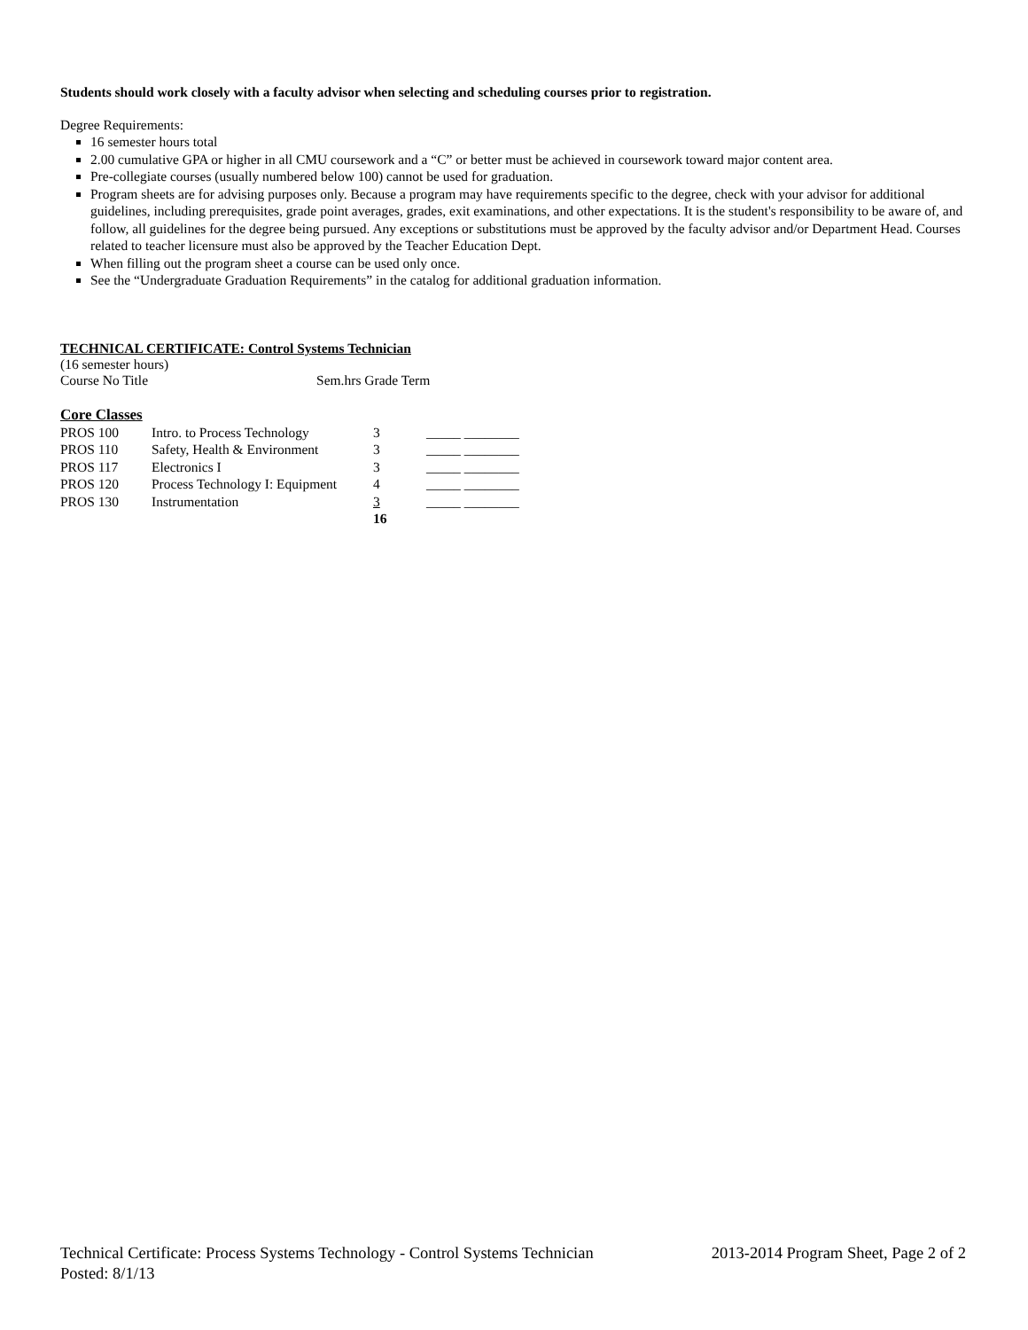Students should work closely with a faculty advisor when selecting and scheduling courses prior to registration.
Degree Requirements:
16 semester hours total
2.00 cumulative GPA or higher in all CMU coursework and a “C” or better must be achieved in coursework toward major content area.
Pre-collegiate courses (usually numbered below 100) cannot be used for graduation.
Program sheets are for advising purposes only. Because a program may have requirements specific to the degree, check with your advisor for additional guidelines, including prerequisites, grade point averages, grades, exit examinations, and other expectations. It is the student's responsibility to be aware of, and follow, all guidelines for the degree being pursued. Any exceptions or substitutions must be approved by the faculty advisor and/or Department Head. Courses related to teacher licensure must also be approved by the Teacher Education Dept.
When filling out the program sheet a course can be used only once.
See the “Undergraduate Graduation Requirements” in the catalog for additional graduation information.
TECHNICAL CERTIFICATE: Control Systems Technician
(16 semester hours)
Course No Title Sem.hrs Grade Term
Core Classes
| PROS 100 | Intro. to Process Technology | 3 | _____ ________ |
| PROS 110 | Safety, Health & Environment | 3 | _____ ________ |
| PROS 117 | Electronics I | 3 | _____ ________ |
| PROS 120 | Process Technology I: Equipment | 4 | _____ ________ |
| PROS 130 | Instrumentation | 3 | _____ ________ |
| | | 16 | |
Technical Certificate: Process Systems Technology - Control Systems Technician 2013-2014 Program Sheet, Page 2 of 2
Posted: 8/1/13